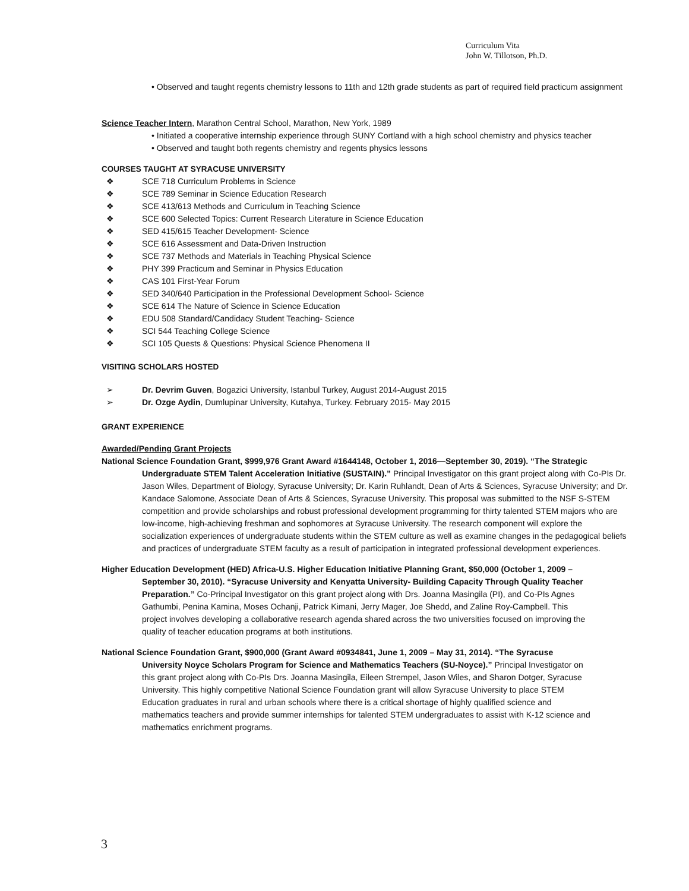Curriculum Vita
John W. Tillotson, Ph.D.
• Observed and taught regents chemistry lessons to 11th and 12th grade students as part of required field practicum assignment
Science Teacher Intern, Marathon Central School, Marathon, New York, 1989
• Initiated a cooperative internship experience through SUNY Cortland with a high school chemistry and physics teacher
• Observed and taught both regents chemistry and regents physics lessons
COURSES TAUGHT AT SYRACUSE UNIVERSITY
❖ SCE 718 Curriculum Problems in Science
❖ SCE 789 Seminar in Science Education Research
❖ SCE 413/613 Methods and Curriculum in Teaching Science
❖ SCE 600 Selected Topics: Current Research Literature in Science Education
❖ SED 415/615 Teacher Development- Science
❖ SCE 616 Assessment and Data-Driven Instruction
❖ SCE 737 Methods and Materials in Teaching Physical Science
❖ PHY 399 Practicum and Seminar in Physics Education
❖ CAS 101 First-Year Forum
❖ SED 340/640 Participation in the Professional Development School- Science
❖ SCE 614 The Nature of Science in Science Education
❖ EDU 508 Standard/Candidacy Student Teaching- Science
❖ SCI 544 Teaching College Science
❖ SCI 105 Quests & Questions: Physical Science Phenomena II
VISITING SCHOLARS HOSTED
➢ Dr. Devrim Guven, Bogazici University, Istanbul Turkey, August 2014-August 2015
➢ Dr. Ozge Aydin, Dumlupinar University, Kutahya, Turkey. February 2015- May 2015
GRANT EXPERIENCE
Awarded/Pending Grant Projects
National Science Foundation Grant, $999,976 Grant Award #1644148, October 1, 2016—September 30, 2019). “The Strategic Undergraduate STEM Talent Acceleration Initiative (SUSTAIN).” Principal Investigator on this grant project along with Co-PIs Dr. Jason Wiles, Department of Biology, Syracuse University; Dr. Karin Ruhlandt, Dean of Arts & Sciences, Syracuse University; and Dr. Kandace Salomone, Associate Dean of Arts & Sciences, Syracuse University. This proposal was submitted to the NSF S-STEM competition and provide scholarships and robust professional development programming for thirty talented STEM majors who are low-income, high-achieving freshman and sophomores at Syracuse University. The research component will explore the socialization experiences of undergraduate students within the STEM culture as well as examine changes in the pedagogical beliefs and practices of undergraduate STEM faculty as a result of participation in integrated professional development experiences.
Higher Education Development (HED) Africa-U.S. Higher Education Initiative Planning Grant, $50,000 (October 1, 2009 – September 30, 2010). “Syracuse University and Kenyatta University- Building Capacity Through Quality Teacher Preparation.” Co-Principal Investigator on this grant project along with Drs. Joanna Masingila (PI), and Co-PIs Agnes Gathumbi, Penina Kamina, Moses Ochanji, Patrick Kimani, Jerry Mager, Joe Shedd, and Zaline Roy-Campbell. This project involves developing a collaborative research agenda shared across the two universities focused on improving the quality of teacher education programs at both institutions.
National Science Foundation Grant, $900,000 (Grant Award #0934841, June 1, 2009 – May 31, 2014). “The Syracuse University Noyce Scholars Program for Science and Mathematics Teachers (SU-Noyce).” Principal Investigator on this grant project along with Co-PIs Drs. Joanna Masingila, Eileen Strempel, Jason Wiles, and Sharon Dotger, Syracuse University. This highly competitive National Science Foundation grant will allow Syracuse University to place STEM Education graduates in rural and urban schools where there is a critical shortage of highly qualified science and mathematics teachers and provide summer internships for talented STEM undergraduates to assist with K-12 science and mathematics enrichment programs.
3